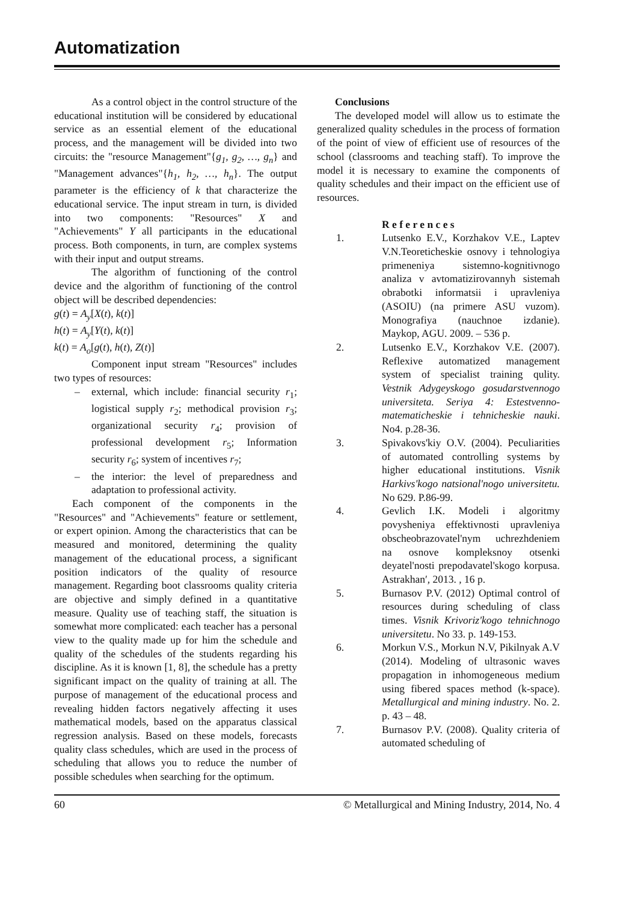Automatization
As a control object in the control structure of the educational institution will be considered by educational service as an essential element of the educational process, and the management will be divided into two circuits: the "resource Management"{g<sub>1</sub>, g<sub>2</sub>, …, g<sub>n</sub>} and "Management advances"{h<sub>1</sub>, h<sub>2</sub>, …, h<sub>n</sub>}. The output parameter is the efficiency of k that characterize the educational service. The input stream in turn, is divided into two components: "Resources" X and "Achievements" Y all participants in the educational process. Both components, in turn, are complex systems with their input and output streams.
The algorithm of functioning of the control device and the algorithm of functioning of the control object will be described dependencies:
g(t) = A<sub>y</sub>[X(t), k(t)]
h(t) = A<sub>y</sub>[Y(t), k(t)]
k(t) = A<sub>o</sub>[g(t), h(t), Z(t)]
Component input stream "Resources" includes two types of resources:
– external, which include: financial security r<sub>1</sub>; logistical supply r<sub>2</sub>; methodical provision r<sub>3</sub>; organizational security r<sub>4</sub>; provision of professional development r<sub>5</sub>; Information security r<sub>6</sub>; system of incentives r<sub>7</sub>;
– the interior: the level of preparedness and adaptation to professional activity.
Each component of the components in the "Resources" and "Achievements" feature or settlement, or expert opinion. Among the characteristics that can be measured and monitored, determining the quality management of the educational process, a significant position indicators of the quality of resource management. Regarding boot classrooms quality criteria are objective and simply defined in a quantitative measure. Quality use of teaching staff, the situation is somewhat more complicated: each teacher has a personal view to the quality made up for him the schedule and quality of the schedules of the students regarding his discipline. As it is known [1, 8], the schedule has a pretty significant impact on the quality of training at all. The purpose of management of the educational process and revealing hidden factors negatively affecting it uses mathematical models, based on the apparatus classical regression analysis. Based on these models, forecasts quality class schedules, which are used in the process of scheduling that allows you to reduce the number of possible schedules when searching for the optimum.
Conclusions
The developed model will allow us to estimate the generalized quality schedules in the process of formation of the point of view of efficient use of resources of the school (classrooms and teaching staff). To improve the model it is necessary to examine the components of quality schedules and their impact on the efficient use of resources.
R e f e r e n c e s
1. Lutsenko E.V., Korzhakov V.E., Laptev V.N.Teoreticheskie osnovy i tehnologiya primeneniya sistemno-kognitivnogo analiza v avtomatizirovannyh sistemah obrabotki informatsii i upravleniya (ASOIU) (na primere ASU vuzom). Monografiya (nauchnoe izdanie). Maykop, AGU. 2009. – 536 p.
2. Lutsenko E.V., Korzhakov V.E. (2007). Reflexive automatized management system of specialist training qulity. Vestnik Adygeyskogo gosudarstvennogo universiteta. Seriya 4: Estestvenno-matematicheskie i tehnicheskie nauki. No4. p.28-36.
3. Spivakovs'kiy O.V. (2004). Peculiarities of automated controlling systems by higher educational institutions. Visnik Harkivs'kogo natsional'nogo universitetu. No 629. P.86-99.
4. Gevlich I.K. Modeli i algoritmy povysheniya effektivnosti upravleniya obscheobrazovatel'nym uchrezhdeniem na osnove kompleksnoy otsenki deyatel'nosti prepodavatel'skogo korpusa. Astrakhan′, 2013. , 16 p.
5. Burnasov P.V. (2012) Optimal control of resources during scheduling of class times. Visnik Krivoriz'kogo tehnichnogo universitetu. No 33. p. 149-153.
6. Morkun V.S., Morkun N.V, Pikilnyak A.V (2014). Modeling of ultrasonic waves propagation in inhomogeneous medium using fibered spaces method (k-space). Metallurgical and mining industry. No. 2. p. 43 – 48.
7. Burnasov P.V. (2008). Quality criteria of automated scheduling of
60 © Metallurgical and Mining Industry, 2014, No. 4